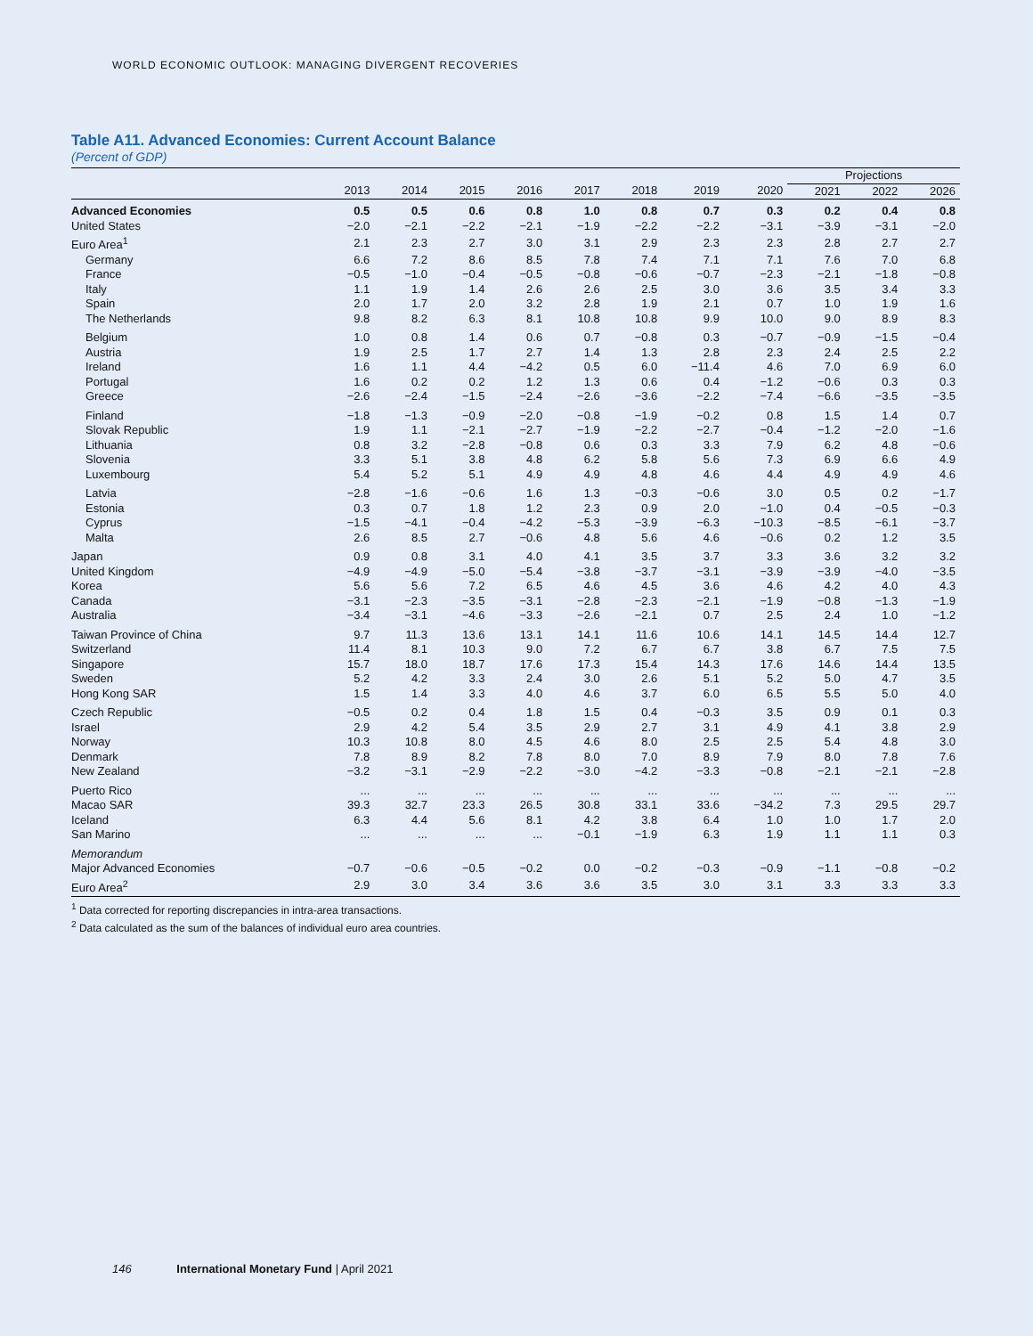WORLD ECONOMIC OUTLOOK: MANAGING DIVERGENT RECOVERIES
Table A11. Advanced Economies: Current Account Balance
(Percent of GDP)
| | | | | | | | | | Projections | | |
| --- | --- | --- | --- | --- | --- | --- | --- | --- | --- | --- | --- |
| | 2013 | 2014 | 2015 | 2016 | 2017 | 2018 | 2019 | 2020 | 2021 | 2022 | 2026 |
| Advanced Economies | 0.5 | 0.5 | 0.6 | 0.8 | 1.0 | 0.8 | 0.7 | 0.3 | 0.2 | 0.4 | 0.8 |
| United States | −2.0 | −2.1 | −2.2 | −2.1 | −1.9 | −2.2 | −2.2 | −3.1 | −3.9 | −3.1 | −2.0 |
| Euro Area<sup>1</sup> | 2.1 | 2.3 | 2.7 | 3.0 | 3.1 | 2.9 | 2.3 | 2.3 | 2.8 | 2.7 | 2.7 |
| Germany | 6.6 | 7.2 | 8.6 | 8.5 | 7.8 | 7.4 | 7.1 | 7.1 | 7.6 | 7.0 | 6.8 |
| France | −0.5 | −1.0 | −0.4 | −0.5 | −0.8 | −0.6 | −0.7 | −2.3 | −2.1 | −1.8 | −0.8 |
| Italy | 1.1 | 1.9 | 1.4 | 2.6 | 2.6 | 2.5 | 3.0 | 3.6 | 3.5 | 3.4 | 3.3 |
| Spain | 2.0 | 1.7 | 2.0 | 3.2 | 2.8 | 1.9 | 2.1 | 0.7 | 1.0 | 1.9 | 1.6 |
| The Netherlands | 9.8 | 8.2 | 6.3 | 8.1 | 10.8 | 10.8 | 9.9 | 10.0 | 9.0 | 8.9 | 8.3 |
| Belgium | 1.0 | 0.8 | 1.4 | 0.6 | 0.7 | −0.8 | 0.3 | −0.7 | −0.9 | −1.5 | −0.4 |
| Austria | 1.9 | 2.5 | 1.7 | 2.7 | 1.4 | 1.3 | 2.8 | 2.3 | 2.4 | 2.5 | 2.2 |
| Ireland | 1.6 | 1.1 | 4.4 | −4.2 | 0.5 | 6.0 | −11.4 | 4.6 | 7.0 | 6.9 | 6.0 |
| Portugal | 1.6 | 0.2 | 0.2 | 1.2 | 1.3 | 0.6 | 0.4 | −1.2 | −0.6 | 0.3 | 0.3 |
| Greece | −2.6 | −2.4 | −1.5 | −2.4 | −2.6 | −3.6 | −2.2 | −7.4 | −6.6 | −3.5 | −3.5 |
| Finland | −1.8 | −1.3 | −0.9 | −2.0 | −0.8 | −1.9 | −0.2 | 0.8 | 1.5 | 1.4 | 0.7 |
| Slovak Republic | 1.9 | 1.1 | −2.1 | −2.7 | −1.9 | −2.2 | −2.7 | −0.4 | −1.2 | −2.0 | −1.6 |
| Lithuania | 0.8 | 3.2 | −2.8 | −0.8 | 0.6 | 0.3 | 3.3 | 7.9 | 6.2 | 4.8 | −0.6 |
| Slovenia | 3.3 | 5.1 | 3.8 | 4.8 | 6.2 | 5.8 | 5.6 | 7.3 | 6.9 | 6.6 | 4.9 |
| Luxembourg | 5.4 | 5.2 | 5.1 | 4.9 | 4.9 | 4.8 | 4.6 | 4.4 | 4.9 | 4.9 | 4.6 |
| Latvia | −2.8 | −1.6 | −0.6 | 1.6 | 1.3 | −0.3 | −0.6 | 3.0 | 0.5 | 0.2 | −1.7 |
| Estonia | 0.3 | 0.7 | 1.8 | 1.2 | 2.3 | 0.9 | 2.0 | −1.0 | 0.4 | −0.5 | −0.3 |
| Cyprus | −1.5 | −4.1 | −0.4 | −4.2 | −5.3 | −3.9 | −6.3 | −10.3 | −8.5 | −6.1 | −3.7 |
| Malta | 2.6 | 8.5 | 2.7 | −0.6 | 4.8 | 5.6 | 4.6 | −0.6 | 0.2 | 1.2 | 3.5 |
| Japan | 0.9 | 0.8 | 3.1 | 4.0 | 4.1 | 3.5 | 3.7 | 3.3 | 3.6 | 3.2 | 3.2 |
| United Kingdom | −4.9 | −4.9 | −5.0 | −5.4 | −3.8 | −3.7 | −3.1 | −3.9 | −3.9 | −4.0 | −3.5 |
| Korea | 5.6 | 5.6 | 7.2 | 6.5 | 4.6 | 4.5 | 3.6 | 4.6 | 4.2 | 4.0 | 4.3 |
| Canada | −3.1 | −2.3 | −3.5 | −3.1 | −2.8 | −2.3 | −2.1 | −1.9 | −0.8 | −1.3 | −1.9 |
| Australia | −3.4 | −3.1 | −4.6 | −3.3 | −2.6 | −2.1 | 0.7 | 2.5 | 2.4 | 1.0 | −1.2 |
| Taiwan Province of China | 9.7 | 11.3 | 13.6 | 13.1 | 14.1 | 11.6 | 10.6 | 14.1 | 14.5 | 14.4 | 12.7 |
| Switzerland | 11.4 | 8.1 | 10.3 | 9.0 | 7.2 | 6.7 | 6.7 | 3.8 | 6.7 | 7.5 | 7.5 |
| Singapore | 15.7 | 18.0 | 18.7 | 17.6 | 17.3 | 15.4 | 14.3 | 17.6 | 14.6 | 14.4 | 13.5 |
| Sweden | 5.2 | 4.2 | 3.3 | 2.4 | 3.0 | 2.6 | 5.1 | 5.2 | 5.0 | 4.7 | 3.5 |
| Hong Kong SAR | 1.5 | 1.4 | 3.3 | 4.0 | 4.6 | 3.7 | 6.0 | 6.5 | 5.5 | 5.0 | 4.0 |
| Czech Republic | −0.5 | 0.2 | 0.4 | 1.8 | 1.5 | 0.4 | −0.3 | 3.5 | 0.9 | 0.1 | 0.3 |
| Israel | 2.9 | 4.2 | 5.4 | 3.5 | 2.9 | 2.7 | 3.1 | 4.9 | 4.1 | 3.8 | 2.9 |
| Norway | 10.3 | 10.8 | 8.0 | 4.5 | 4.6 | 8.0 | 2.5 | 2.5 | 5.4 | 4.8 | 3.0 |
| Denmark | 7.8 | 8.9 | 8.2 | 7.8 | 8.0 | 7.0 | 8.9 | 7.9 | 8.0 | 7.8 | 7.6 |
| New Zealand | −3.2 | −3.1 | −2.9 | −2.2 | −3.0 | −4.2 | −3.3 | −0.8 | −2.1 | −2.1 | −2.8 |
| Puerto Rico | ... | ... | ... | ... | ... | ... | ... | ... | ... | ... | ... |
| Macao SAR | 39.3 | 32.7 | 23.3 | 26.5 | 30.8 | 33.1 | 33.6 | −34.2 | 7.3 | 29.5 | 29.7 |
| Iceland | 6.3 | 4.4 | 5.6 | 8.1 | 4.2 | 3.8 | 6.4 | 1.0 | 1.0 | 1.7 | 2.0 |
| San Marino | ... | ... | ... | ... | −0.1 | −1.9 | 6.3 | 1.9 | 1.1 | 1.1 | 0.3 |
| Memorandum | | | | | | | | | | | |
| Major Advanced Economies | −0.7 | −0.6 | −0.5 | −0.2 | 0.0 | −0.2 | −0.3 | −0.9 | −1.1 | −0.8 | −0.2 |
| Euro Area<sup>2</sup> | 2.9 | 3.0 | 3.4 | 3.6 | 3.6 | 3.5 | 3.0 | 3.1 | 3.3 | 3.3 | 3.3 |
<sup>1</sup> Data corrected for reporting discrepancies in intra-area transactions.
<sup>2</sup> Data calculated as the sum of the balances of individual euro area countries.
146 International Monetary Fund | April 2021